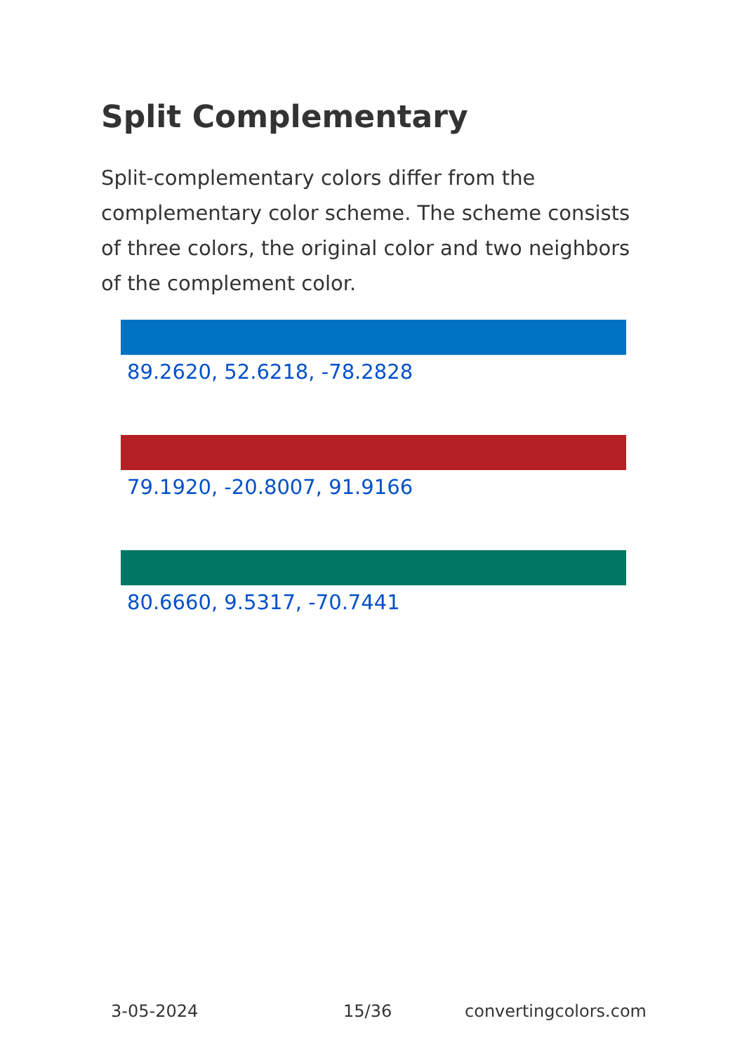Split Complementary
Split-complementary colors differ from the complementary color scheme. The scheme consists of three colors, the original color and two neighbors of the complement color.
89.2620, 52.6218, -78.2828
79.1920, -20.8007, 91.9166
80.6660, 9.5317, -70.7441
3-05-2024 15/36 convertingcolors.com